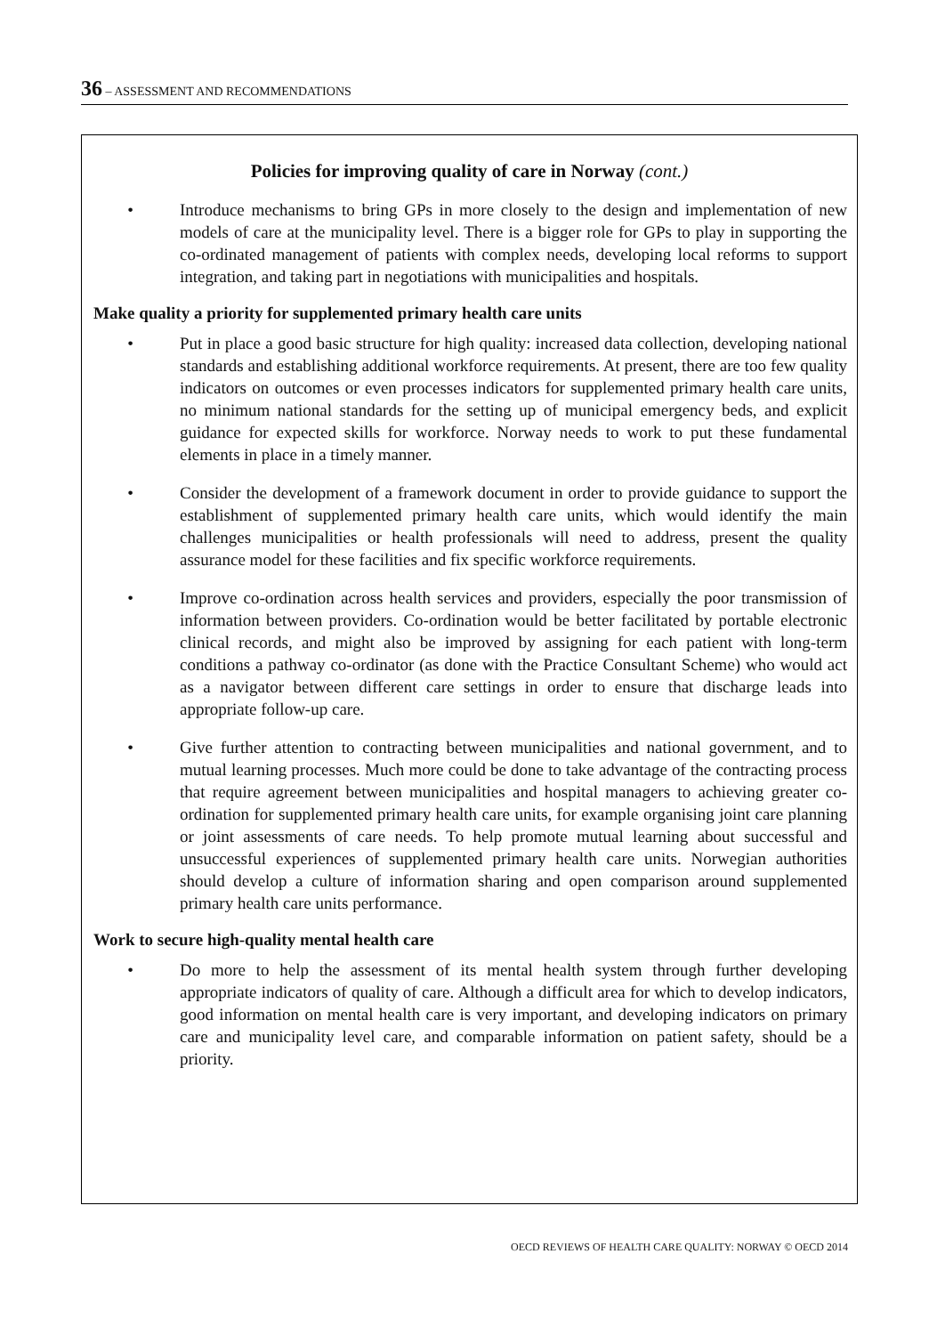36 – ASSESSMENT AND RECOMMENDATIONS
Policies for improving quality of care in Norway (cont.)
• Introduce mechanisms to bring GPs in more closely to the design and implementation of new models of care at the municipality level. There is a bigger role for GPs to play in supporting the co-ordinated management of patients with complex needs, developing local reforms to support integration, and taking part in negotiations with municipalities and hospitals.
Make quality a priority for supplemented primary health care units
• Put in place a good basic structure for high quality: increased data collection, developing national standards and establishing additional workforce requirements. At present, there are too few quality indicators on outcomes or even processes indicators for supplemented primary health care units, no minimum national standards for the setting up of municipal emergency beds, and explicit guidance for expected skills for workforce. Norway needs to work to put these fundamental elements in place in a timely manner.
• Consider the development of a framework document in order to provide guidance to support the establishment of supplemented primary health care units, which would identify the main challenges municipalities or health professionals will need to address, present the quality assurance model for these facilities and fix specific workforce requirements.
• Improve co-ordination across health services and providers, especially the poor transmission of information between providers. Co-ordination would be better facilitated by portable electronic clinical records, and might also be improved by assigning for each patient with long-term conditions a pathway co-ordinator (as done with the Practice Consultant Scheme) who would act as a navigator between different care settings in order to ensure that discharge leads into appropriate follow-up care.
• Give further attention to contracting between municipalities and national government, and to mutual learning processes. Much more could be done to take advantage of the contracting process that require agreement between municipalities and hospital managers to achieving greater co-ordination for supplemented primary health care units, for example organising joint care planning or joint assessments of care needs. To help promote mutual learning about successful and unsuccessful experiences of supplemented primary health care units. Norwegian authorities should develop a culture of information sharing and open comparison around supplemented primary health care units performance.
Work to secure high-quality mental health care
• Do more to help the assessment of its mental health system through further developing appropriate indicators of quality of care. Although a difficult area for which to develop indicators, good information on mental health care is very important, and developing indicators on primary care and municipality level care, and comparable information on patient safety, should be a priority.
OECD REVIEWS OF HEALTH CARE QUALITY: NORWAY © OECD 2014